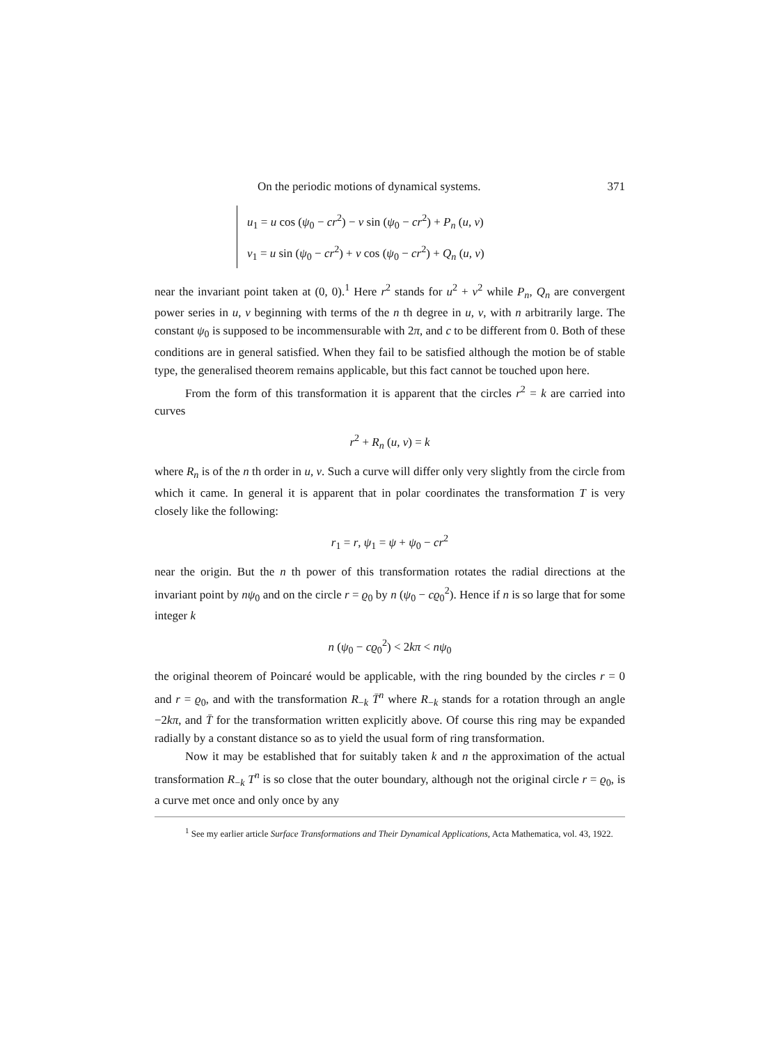On the periodic motions of dynamical systems. 371
u<sub>1</sub> = u cos (ψ<sub>0</sub> − cr<sup>2</sup>) − v sin (ψ<sub>0</sub> − cr<sup>2</sup>) + P<sub>n</sub> (u, v)
v<sub>1</sub> = u sin (ψ<sub>0</sub> − cr<sup>2</sup>) + v cos (ψ<sub>0</sub> − cr<sup>2</sup>) + Q<sub>n</sub> (u, v)
near the invariant point taken at (0, 0).<sup>1</sup> Here r<sup>2</sup> stands for u<sup>2</sup> + v<sup>2</sup> while P<sub>n</sub>, Q<sub>n</sub> are convergent power series in u, v beginning with terms of the n th degree in u, v, with n arbitrarily large. The constant ψ<sub>0</sub> is supposed to be incommensurable with 2π, and c to be different from 0. Both of these conditions are in general satisfied. When they fail to be satisfied although the motion be of stable type, the generalised theorem remains applicable, but this fact cannot be touched upon here.
From the form of this transformation it is apparent that the circles r<sup>2</sup> = k are carried into curves
r<sup>2</sup> + R<sub>n</sub> (u, v) = k
where R<sub>n</sub> is of the n th order in u, v. Such a curve will differ only very slightly from the circle from which it came. In general it is apparent that in polar coordinates the transformation T is very closely like the following:
r<sub>1</sub> = r, ψ<sub>1</sub> = ψ + ψ<sub>0</sub> − cr<sup>2</sup>
near the origin. But the n th power of this transformation rotates the radial directions at the invariant point by nψ<sub>0</sub> and on the circle r = ϱ<sub>0</sub> by n (ψ<sub>0</sub> − cϱ<sub>0</sub><sup>2</sup>). Hence if n is so large that for some integer k
n (ψ<sub>0</sub> − cϱ<sub>0</sub><sup>2</sup>) < 2kπ < nψ<sub>0</sub>
the original theorem of Poincaré would be applicable, with the ring bounded by the circles r = 0 and r = ϱ<sub>0</sub>, and with the transformation R<sub>−k</sub> T̄<sup>n</sup> where R<sub>−k</sub> stands for a rotation through an angle −2kπ, and T̄ for the transformation written explicitly above. Of course this ring may be expanded radially by a constant distance so as to yield the usual form of ring transformation.
Now it may be established that for suitably taken k and n the approximation of the actual transformation R<sub>−k</sub> T<sup>n</sup> is so close that the outer boundary, although not the original circle r = ϱ<sub>0</sub>, is a curve met once and only once by any
<sup>1</sup> See my earlier article Surface Transformations and Their Dynamical Applications, Acta Mathematica, vol. 43, 1922.